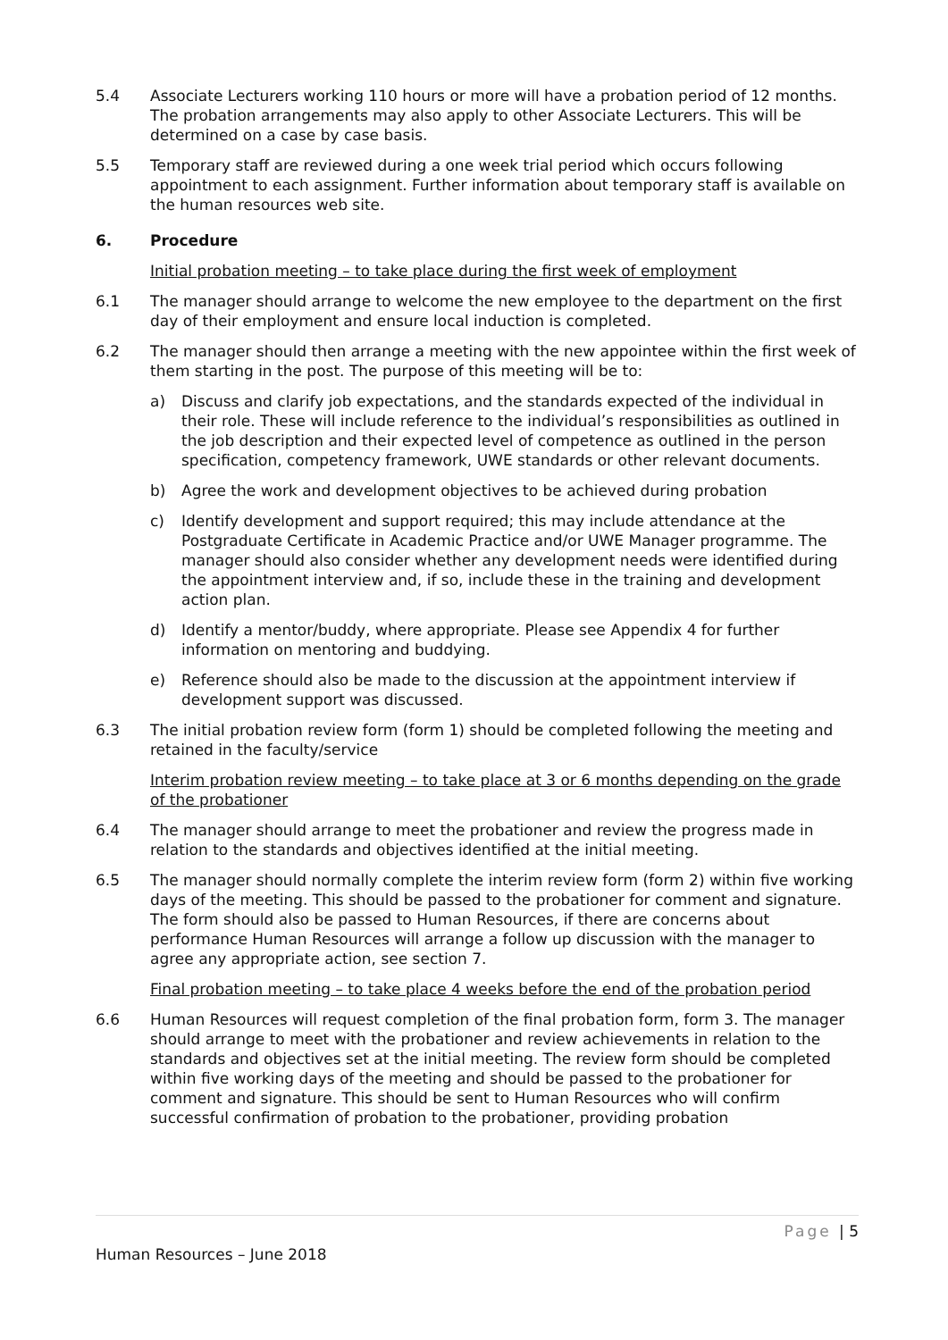5.4 Associate Lecturers working 110 hours or more will have a probation period of 12 months. The probation arrangements may also apply to other Associate Lecturers. This will be determined on a case by case basis.
5.5 Temporary staff are reviewed during a one week trial period which occurs following appointment to each assignment. Further information about temporary staff is available on the human resources web site.
6. Procedure
Initial probation meeting – to take place during the first week of employment
6.1 The manager should arrange to welcome the new employee to the department on the first day of their employment and ensure local induction is completed.
6.2 The manager should then arrange a meeting with the new appointee within the first week of them starting in the post. The purpose of this meeting will be to:
a) Discuss and clarify job expectations, and the standards expected of the individual in their role. These will include reference to the individual’s responsibilities as outlined in the job description and their expected level of competence as outlined in the person specification, competency framework, UWE standards or other relevant documents.
b) Agree the work and development objectives to be achieved during probation
c) Identify development and support required; this may include attendance at the Postgraduate Certificate in Academic Practice and/or UWE Manager programme. The manager should also consider whether any development needs were identified during the appointment interview and, if so, include these in the training and development action plan.
d) Identify a mentor/buddy, where appropriate. Please see Appendix 4 for further information on mentoring and buddying.
e) Reference should also be made to the discussion at the appointment interview if development support was discussed.
6.3 The initial probation review form (form 1) should be completed following the meeting and retained in the faculty/service
Interim probation review meeting – to take place at 3 or 6 months depending on the grade of the probationer
6.4 The manager should arrange to meet the probationer and review the progress made in relation to the standards and objectives identified at the initial meeting.
6.5 The manager should normally complete the interim review form (form 2) within five working days of the meeting. This should be passed to the probationer for comment and signature. The form should also be passed to Human Resources, if there are concerns about performance Human Resources will arrange a follow up discussion with the manager to agree any appropriate action, see section 7.
Final probation meeting – to take place 4 weeks before the end of the probation period
6.6 Human Resources will request completion of the final probation form, form 3. The manager should arrange to meet with the probationer and review achievements in relation to the standards and objectives set at the initial meeting. The review form should be completed within five working days of the meeting and should be passed to the probationer for comment and signature. This should be sent to Human Resources who will confirm successful confirmation of probation to the probationer, providing probation
Page | 5
Human Resources – June 2018